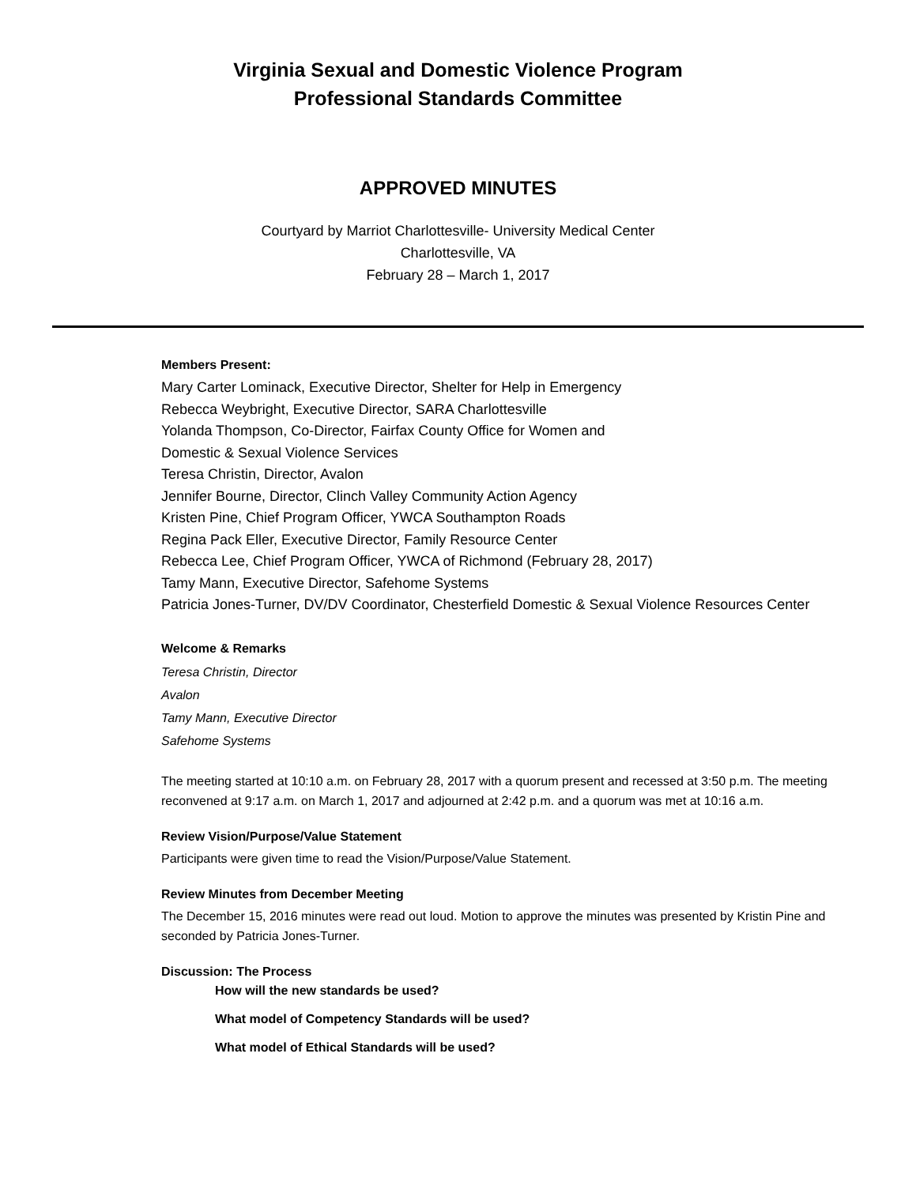Virginia Sexual and Domestic Violence Program
Professional Standards Committee
APPROVED MINUTES
Courtyard by Marriot Charlottesville- University Medical Center
Charlottesville, VA
February 28 – March 1, 2017
Members Present:
Mary Carter Lominack, Executive Director, Shelter for Help in Emergency
Rebecca Weybright, Executive Director, SARA Charlottesville
Yolanda Thompson, Co-Director, Fairfax County Office for Women and
Domestic & Sexual Violence Services
Teresa Christin, Director, Avalon
Jennifer Bourne, Director, Clinch Valley Community Action Agency
Kristen Pine, Chief Program Officer, YWCA Southampton Roads
Regina Pack Eller, Executive Director, Family Resource Center
Rebecca Lee, Chief Program Officer, YWCA of Richmond (February 28, 2017)
Tamy Mann, Executive Director, Safehome Systems
Patricia Jones-Turner, DV/DV Coordinator, Chesterfield Domestic & Sexual Violence Resources Center
Welcome & Remarks
Teresa Christin, Director
Avalon
Tamy Mann, Executive Director
Safehome Systems
The meeting started at 10:10 a.m. on February 28, 2017 with a quorum present and recessed at 3:50 p.m. The meeting reconvened at 9:17 a.m. on March 1, 2017 and adjourned at 2:42 p.m. and a quorum was met at 10:16 a.m.
Review Vision/Purpose/Value Statement
Participants were given time to read the Vision/Purpose/Value Statement.
Review Minutes from December Meeting
The December 15, 2016 minutes were read out loud. Motion to approve the minutes was presented by Kristin Pine and seconded by Patricia Jones-Turner.
Discussion: The Process
How will the new standards be used?
What model of Competency Standards will be used?
What model of Ethical Standards will be used?